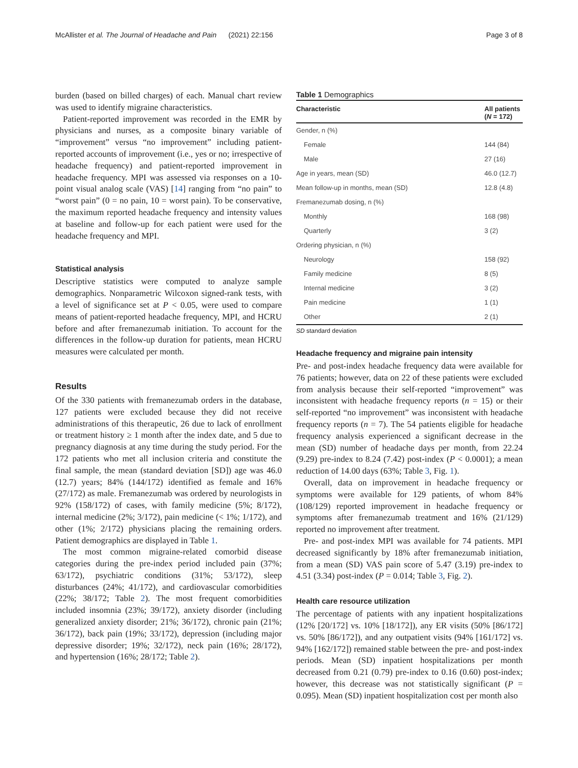McAllister et al. The Journal of Headache and Pain (2021) 22:156 Page 3 of 8
burden (based on billed charges) of each. Manual chart review was used to identify migraine characteristics.
Patient-reported improvement was recorded in the EMR by physicians and nurses, as a composite binary variable of “improvement” versus “no improvement” including patient-reported accounts of improvement (i.e., yes or no; irrespective of headache frequency) and patient-reported improvement in headache frequency. MPI was assessed via responses on a 10-point visual analog scale (VAS) [14] ranging from “no pain” to “worst pain” (0 = no pain, 10 = worst pain). To be conservative, the maximum reported headache frequency and intensity values at baseline and follow-up for each patient were used for the headache frequency and MPI.
Statistical analysis
Descriptive statistics were computed to analyze sample demographics. Nonparametric Wilcoxon signed-rank tests, with a level of significance set at P < 0.05, were used to compare means of patient-reported headache frequency, MPI, and HCRU before and after fremanezumab initiation. To account for the differences in the follow-up duration for patients, mean HCRU measures were calculated per month.
Results
Of the 330 patients with fremanezumab orders in the database, 127 patients were excluded because they did not receive administrations of this therapeutic, 26 due to lack of enrollment or treatment history ≥ 1 month after the index date, and 5 due to pregnancy diagnosis at any time during the study period. For the 172 patients who met all inclusion criteria and constitute the final sample, the mean (standard deviation [SD]) age was 46.0 (12.7) years; 84% (144/172) identified as female and 16% (27/172) as male. Fremanezumab was ordered by neurologists in 92% (158/172) of cases, with family medicine (5%; 8/172), internal medicine (2%; 3/172), pain medicine (< 1%; 1/172), and other (1%; 2/172) physicians placing the remaining orders. Patient demographics are displayed in Table 1.
The most common migraine-related comorbid disease categories during the pre-index period included pain (37%; 63/172), psychiatric conditions (31%; 53/172), sleep disturbances (24%; 41/172), and cardiovascular comorbidities (22%; 38/172; Table 2). The most frequent comorbidities included insomnia (23%; 39/172), anxiety disorder (including generalized anxiety disorder; 21%; 36/172), chronic pain (21%; 36/172), back pain (19%; 33/172), depression (including major depressive disorder; 19%; 32/172), neck pain (16%; 28/172), and hypertension (16%; 28/172; Table 2).
Table 1 Demographics
| Characteristic | All patients ( N = 172) |
| --- | --- |
| Gender, n (%) | |
| Female | 144 (84) |
| Male | 27 (16) |
| Age in years, mean (SD) | 46.0 (12.7) |
| Mean follow-up in months, mean (SD) | 12.8 (4.8) |
| Fremanezumab dosing, n (%) | |
| Monthly | 168 (98) |
| Quarterly | 3 (2) |
| Ordering physician, n (%) | |
| Neurology | 158 (92) |
| Family medicine | 8 (5) |
| Internal medicine | 3 (2) |
| Pain medicine | 1 (1) |
| Other | 2 (1) |
SD standard deviation
Headache frequency and migraine pain intensity
Pre- and post-index headache frequency data were available for 76 patients; however, data on 22 of these patients were excluded from analysis because their self-reported “improvement” was inconsistent with headache frequency reports (n = 15) or their self-reported “no improvement” was inconsistent with headache frequency reports (n = 7). The 54 patients eligible for headache frequency analysis experienced a significant decrease in the mean (SD) number of headache days per month, from 22.24 (9.29) pre-index to 8.24 (7.42) post-index (P < 0.0001); a mean reduction of 14.00 days (63%; Table 3, Fig. 1).
Overall, data on improvement in headache frequency or symptoms were available for 129 patients, of whom 84% (108/129) reported improvement in headache frequency or symptoms after fremanezumab treatment and 16% (21/129) reported no improvement after treatment.
Pre- and post-index MPI was available for 74 patients. MPI decreased significantly by 18% after fremanezumab initiation, from a mean (SD) VAS pain score of 5.47 (3.19) pre-index to 4.51 (3.34) post-index (P = 0.014; Table 3, Fig. 2).
Health care resource utilization
The percentage of patients with any inpatient hospitalizations (12% [20/172] vs. 10% [18/172]), any ER visits (50% [86/172] vs. 50% [86/172]), and any outpatient visits (94% [161/172] vs. 94% [162/172]) remained stable between the pre- and post-index periods. Mean (SD) inpatient hospitalizations per month decreased from 0.21 (0.79) pre-index to 0.16 (0.60) post-index; however, this decrease was not statistically significant (P = 0.095). Mean (SD) inpatient hospitalization cost per month also